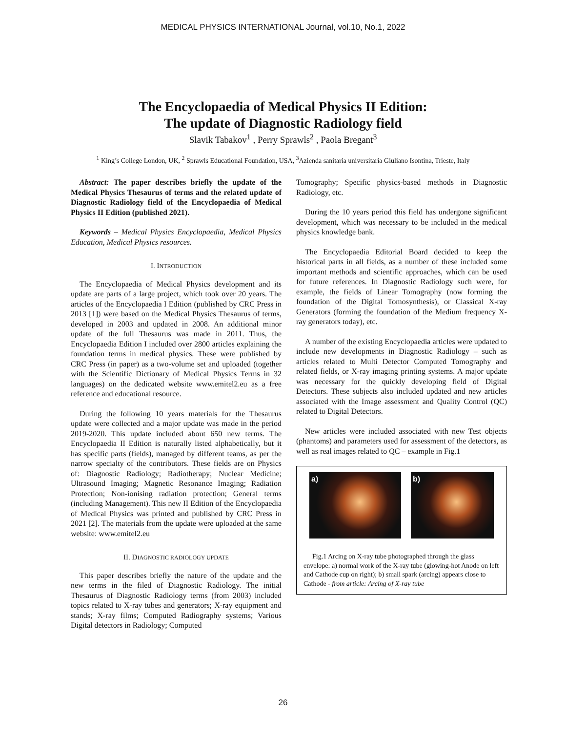MEDICAL PHYSICS INTERNATIONAL Journal, vol.10, No.1, 2022
The Encyclopaedia of Medical Physics II Edition:
The update of Diagnostic Radiology field
Slavik Tabakov<sup>1</sup> , Perry Sprawls<sup>2</sup> , Paola Bregant<sup>3</sup>
<sup>1</sup> King’s College London, UK, <sup>2</sup> Sprawls Educational Foundation, USA, <sup>3</sup>Azienda sanitaria universitaria Giuliano Isontina, Trieste, Italy
Abstract: The paper describes briefly the update of the Medical Physics Thesaurus of terms and the related update of Diagnostic Radiology field of the Encyclopaedia of Medical Physics II Edition (published 2021).
Keywords – Medical Physics Encyclopaedia, Medical Physics Education, Medical Physics resources.
I. INTRODUCTION
The Encyclopaedia of Medical Physics development and its update are parts of a large project, which took over 20 years. The articles of the Encyclopaedia I Edition (published by CRC Press in 2013 [1]) were based on the Medical Physics Thesaurus of terms, developed in 2003 and updated in 2008. An additional minor update of the full Thesaurus was made in 2011. Thus, the Encyclopaedia Edition I included over 2800 articles explaining the foundation terms in medical physics. These were published by CRC Press (in paper) as a two-volume set and uploaded (together with the Scientific Dictionary of Medical Physics Terms in 32 languages) on the dedicated website www.emitel2.eu as a free reference and educational resource.
During the following 10 years materials for the Thesaurus update were collected and a major update was made in the period 2019-2020. This update included about 650 new terms. The Encyclopaedia II Edition is naturally listed alphabetically, but it has specific parts (fields), managed by different teams, as per the narrow specialty of the contributors. These fields are on Physics of: Diagnostic Radiology; Radiotherapy; Nuclear Medicine; Ultrasound Imaging; Magnetic Resonance Imaging; Radiation Protection; Non-ionising radiation protection; General terms (including Management). This new II Edition of the Encyclopaedia of Medical Physics was printed and published by CRC Press in 2021 [2]. The materials from the update were uploaded at the same website: www.emitel2.eu
II. DIAGNOSTIC RADIOLOGY UPDATE
This paper describes briefly the nature of the update and the new terms in the filed of Diagnostic Radiology. The initial Thesaurus of Diagnostic Radiology terms (from 2003) included topics related to X-ray tubes and generators; X-ray equipment and stands; X-ray films; Computed Radiography systems; Various Digital detectors in Radiology; Computed
Tomography; Specific physics-based methods in Diagnostic Radiology, etc.
During the 10 years period this field has undergone significant development, which was necessary to be included in the medical physics knowledge bank.
The Encyclopaedia Editorial Board decided to keep the historical parts in all fields, as a number of these included some important methods and scientific approaches, which can be used for future references. In Diagnostic Radiology such were, for example, the fields of Linear Tomography (now forming the foundation of the Digital Tomosynthesis), or Classical X-ray Generators (forming the foundation of the Medium frequency X-ray generators today), etc.
A number of the existing Encyclopaedia articles were updated to include new developments in Diagnostic Radiology – such as articles related to Multi Detector Computed Tomography and related fields, or X-ray imaging printing systems. A major update was necessary for the quickly developing field of Digital Detectors. These subjects also included updated and new articles associated with the Image assessment and Quality Control (QC) related to Digital Detectors.
New articles were included associated with new Test objects (phantoms) and parameters used for assessment of the detectors, as well as real images related to QC – example in Fig.1
a) b)
Fig.1 Arcing on X-ray tube photographed through the glass envelope: a) normal work of the X-ray tube (glowing-hot Anode on left and Cathode cup on right); b) small spark (arcing) appears close to Cathode - from article: Arcing of X-ray tube
26